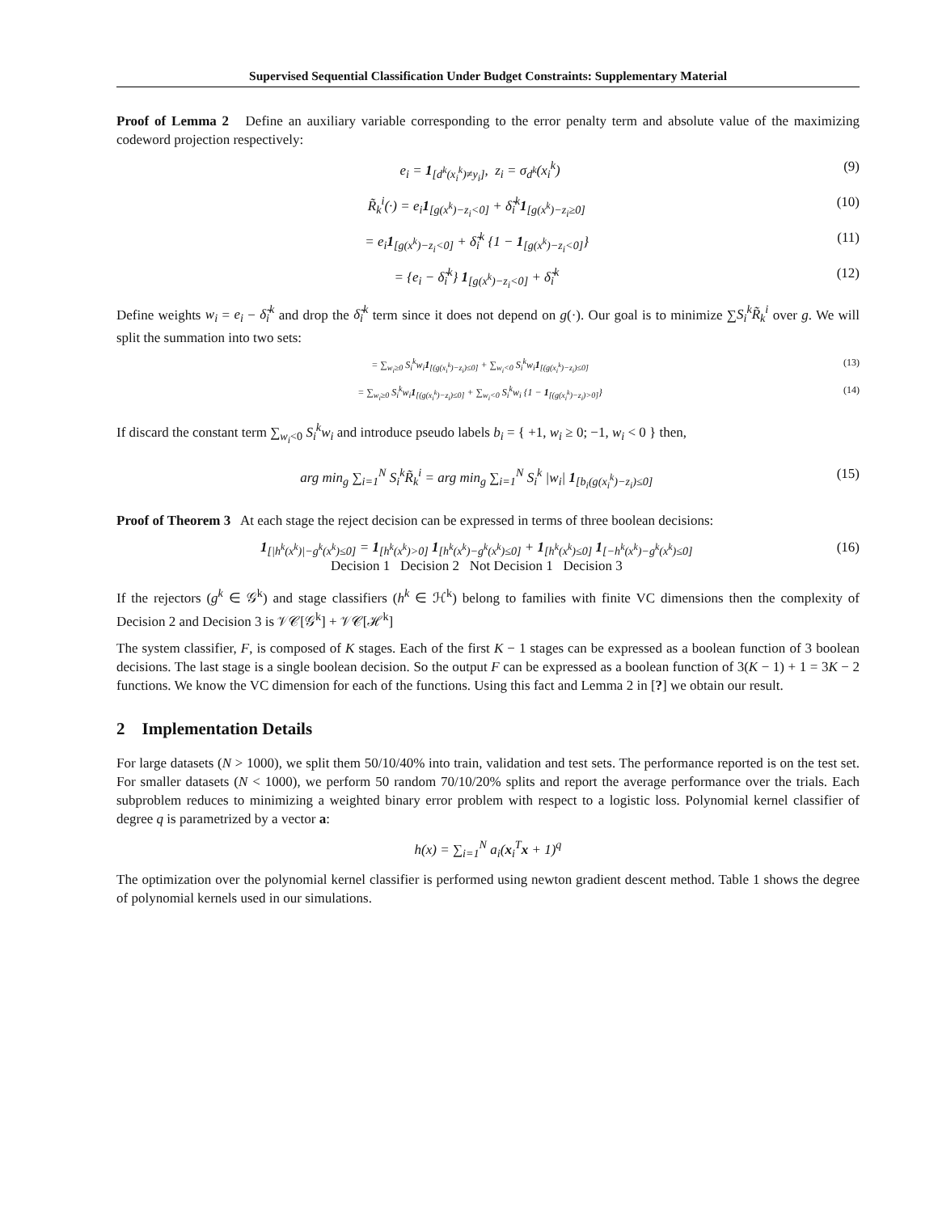Supervised Sequential Classification Under Budget Constraints: Supplementary Material
Proof of Lemma 2 Define an auxiliary variable corresponding to the error penalty term and absolute value of the maximizing codeword projection respectively:
e<sub>i</sub> = 1<sub>[d<sup>k</sup>(x<sub>i</sub><sup>k</sup>)≠y<sub>i</sub>]</sub>, z<sub>i</sub> = σ<sub>d<sup>k</sup></sub>(x<sub>i</sub><sup>k</sup>) (9)
R̃<sub>k</sub><sup>i</sup>(·) = e<sub>i</sub>1<sub>[g(x<sup>k</sup>)−z<sub>i</sub><0]</sub> + δ̃<sub>i</sub><sup>k</sup>1<sub>[g(x<sup>k</sup>)−z<sub>i</sub>≥0]</sub> (10)
= e<sub>i</sub>1<sub>[g(x<sup>k</sup>)−z<sub>i</sub><0]</sub> + δ̃<sub>i</sub><sup>k</sup> {1 − 1<sub>[g(x<sup>k</sup>)−z<sub>i</sub><0]</sub>} (11)
= {e<sub>i</sub> − δ̃<sub>i</sub><sup>k</sup>} 1<sub>[g(x<sup>k</sup>)−z<sub>i</sub><0]</sub> + δ̃<sub>i</sub><sup>k</sup> (12)
Define weights w<sub>i</sub> = e<sub>i</sub> − δ̃<sub>i</sub><sup>k</sup> and drop the δ̃<sub>i</sub><sup>k</sup> term since it does not depend on g(·). Our goal is to minimize ∑S<sub>i</sub><sup>k</sup>R̃<sub>k</sub><sup>i</sup> over g. We will split the summation into two sets:
= ∑<sub>w<sub>i</sub>≥0</sub> S<sub>i</sub><sup>k</sup>w<sub>i</sub>1<sub>[(g(x<sub>i</sub><sup>k</sup>)−z<sub>i</sub>)≤0]</sub> + ∑<sub>w<sub>i</sub><0</sub> S<sub>i</sub><sup>k</sup>w<sub>i</sub>1<sub>[(g(x<sub>i</sub><sup>k</sup>)−z<sub>i</sub>)≤0]</sub> (13)
= ∑<sub>w<sub>i</sub>≥0</sub> S<sub>i</sub><sup>k</sup>w<sub>i</sub>1<sub>[(g(x<sub>i</sub><sup>k</sup>)−z<sub>i</sub>)≤0]</sub> + ∑<sub>w<sub>i</sub><0</sub> S<sub>i</sub><sup>k</sup>w<sub>i</sub> {1 − 1<sub>[(g(x<sub>i</sub><sup>k</sup>)−z<sub>i</sub>)>0]</sub>} (14)
If discard the constant term ∑<sub>w<sub>i</sub><0</sub> S<sub>i</sub><sup>k</sup>w<sub>i</sub> and introduce pseudo labels b<sub>i</sub> = { +1, w<sub>i</sub> ≥ 0; −1, w<sub>i</sub> < 0 } then,
arg min<sub>g</sub> ∑<sub>i=1</sub><sup>N</sup> S<sub>i</sub><sup>k</sup>R̃<sub>k</sub><sup>i</sup> = arg min<sub>g</sub> ∑<sub>i=1</sub><sup>N</sup> S<sub>i</sub><sup>k</sup> |w<sub>i</sub>| 1<sub>[b<sub>i</sub>(g(x<sub>i</sub><sup>k</sup>)−z<sub>i</sub>)≤0]</sub> (15)
Proof of Theorem 3 At each stage the reject decision can be expressed in terms of three boolean decisions:
1<sub>[|h<sup>k</sup>(x<sup>k</sup>)|−g<sup>k</sup>(x<sup>k</sup>)≤0]</sub> = 1<sub>[h<sup>k</sup>(x<sup>k</sup>)>0]</sub> 1<sub>[h<sup>k</sup>(x<sup>k</sup>)−g<sup>k</sup>(x<sup>k</sup>)≤0]</sub> + 1<sub>[h<sup>k</sup>(x<sup>k</sup>)≤0]</sub> 1<sub>[−h<sup>k</sup>(x<sup>k</sup>)−g<sup>k</sup>(x<sup>k</sup>)≤0]</sub>
Decision 1 Decision 2 Not Decision 1 Decision 3 (16)
If the rejectors (g<sup>k</sup> ∈ 𝒢<sup>k</sup>) and stage classifiers (h<sup>k</sup> ∈ ℋ<sup>k</sup>) belong to families with finite VC dimensions then the complexity of Decision 2 and Decision 3 is 𝒱𝒞[𝒢<sup>k</sup>] + 𝒱𝒞[ℋ<sup>k</sup>]
The system classifier, F, is composed of K stages. Each of the first K − 1 stages can be expressed as a boolean function of 3 boolean decisions. The last stage is a single boolean decision. So the output F can be expressed as a boolean function of 3(K − 1) + 1 = 3K − 2 functions. We know the VC dimension for each of the functions. Using this fact and Lemma 2 in [?] we obtain our result.
2 Implementation Details
For large datasets (N > 1000), we split them 50/10/40% into train, validation and test sets. The performance reported is on the test set. For smaller datasets (N < 1000), we perform 50 random 70/10/20% splits and report the average performance over the trials. Each subproblem reduces to minimizing a weighted binary error problem with respect to a logistic loss. Polynomial kernel classifier of degree q is parametrized by a vector a:
h(x) = ∑<sub>i=1</sub><sup>N</sup> a<sub>i</sub>(x<sub>i</sub><sup>T</sup>x + 1)<sup>q</sup>
The optimization over the polynomial kernel classifier is performed using newton gradient descent method. Table 1 shows the degree of polynomial kernels used in our simulations.